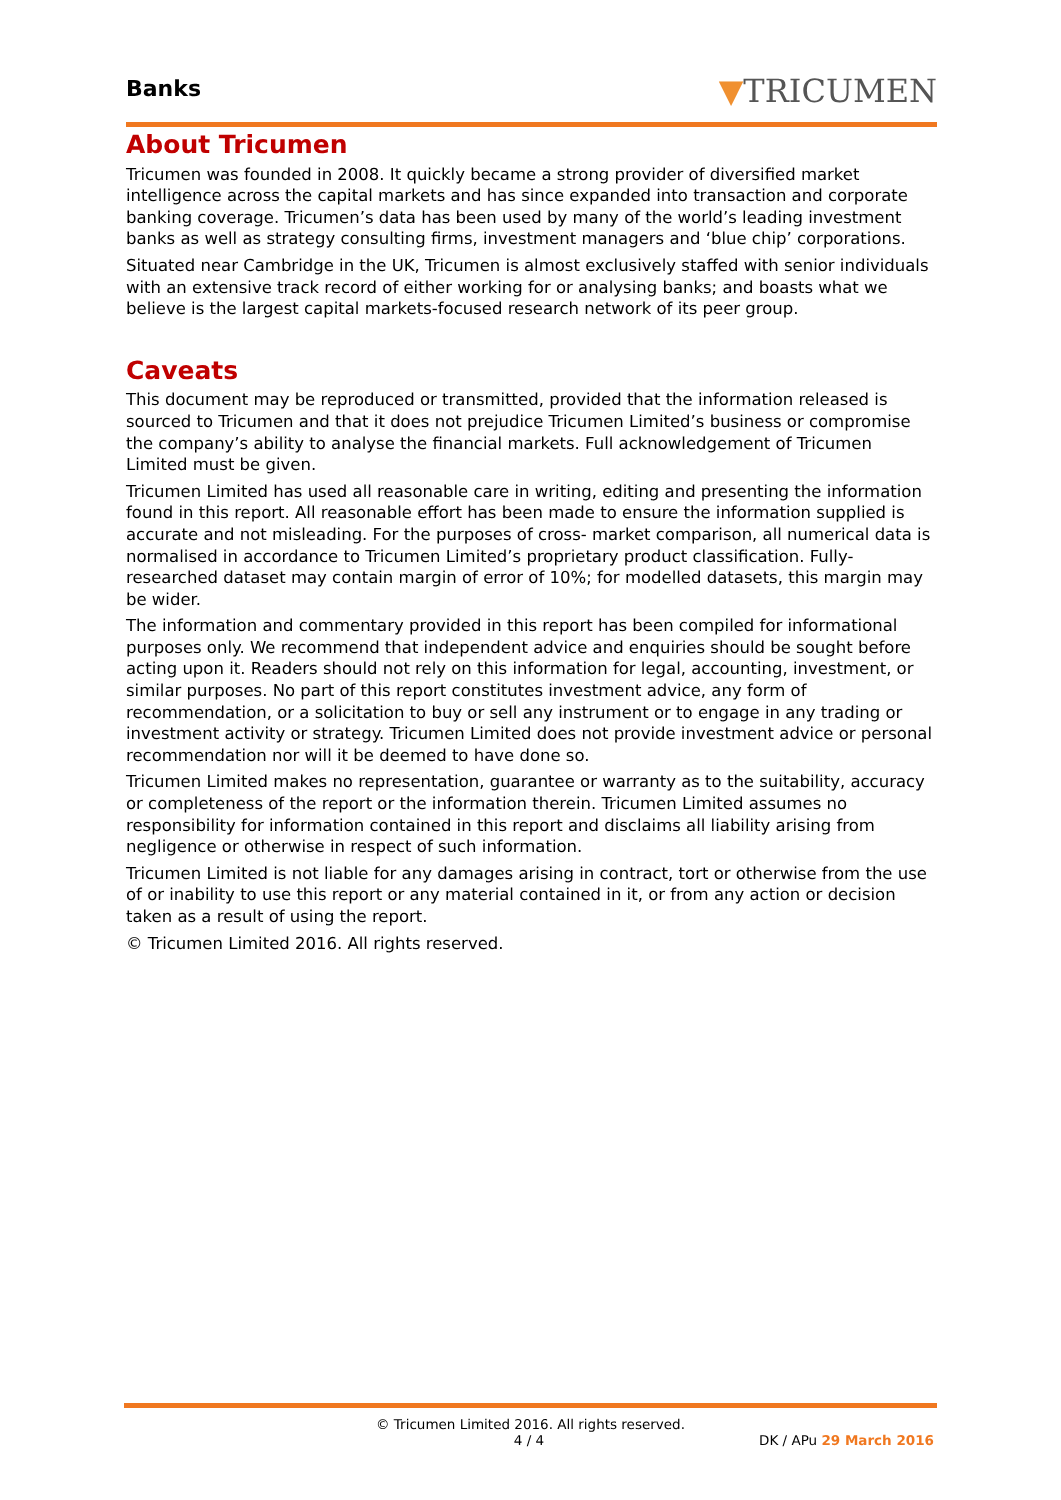Banks ▼TRICUMEN
About Tricumen
Tricumen was founded in 2008. It quickly became a strong provider of diversified market intelligence across the capital markets and has since expanded into transaction and corporate banking coverage. Tricumen’s data has been used by many of the world’s leading investment banks as well as strategy consulting firms, investment managers and ‘blue chip’ corporations.
Situated near Cambridge in the UK, Tricumen is almost exclusively staffed with senior individuals with an extensive track record of either working for or analysing banks; and boasts what we believe is the largest capital markets-focused research network of its peer group.
Caveats
This document may be reproduced or transmitted, provided that the information released is sourced to Tricumen and that it does not prejudice Tricumen Limited’s business or compromise the company’s ability to analyse the financial markets. Full acknowledgement of Tricumen Limited must be given.
Tricumen Limited has used all reasonable care in writing, editing and presenting the information found in this report. All reasonable effort has been made to ensure the information supplied is accurate and not misleading. For the purposes of cross- market comparison, all numerical data is normalised in accordance to Tricumen Limited’s proprietary product classification. Fully-researched dataset may contain margin of error of 10%; for modelled datasets, this margin may be wider.
The information and commentary provided in this report has been compiled for informational purposes only. We recommend that independent advice and enquiries should be sought before acting upon it. Readers should not rely on this information for legal, accounting, investment, or similar purposes. No part of this report constitutes investment advice, any form of recommendation, or a solicitation to buy or sell any instrument or to engage in any trading or investment activity or strategy. Tricumen Limited does not provide investment advice or personal recommendation nor will it be deemed to have done so.
Tricumen Limited makes no representation, guarantee or warranty as to the suitability, accuracy or completeness of the report or the information therein. Tricumen Limited assumes no responsibility for information contained in this report and disclaims all liability arising from negligence or otherwise in respect of such information.
Tricumen Limited is not liable for any damages arising in contract, tort or otherwise from the use of or inability to use this report or any material contained in it, or from any action or decision taken as a result of using the report.
© Tricumen Limited 2016. All rights reserved.
© Tricumen Limited 2016. All rights reserved.
4 / 4 DK / APu 29 March 2016